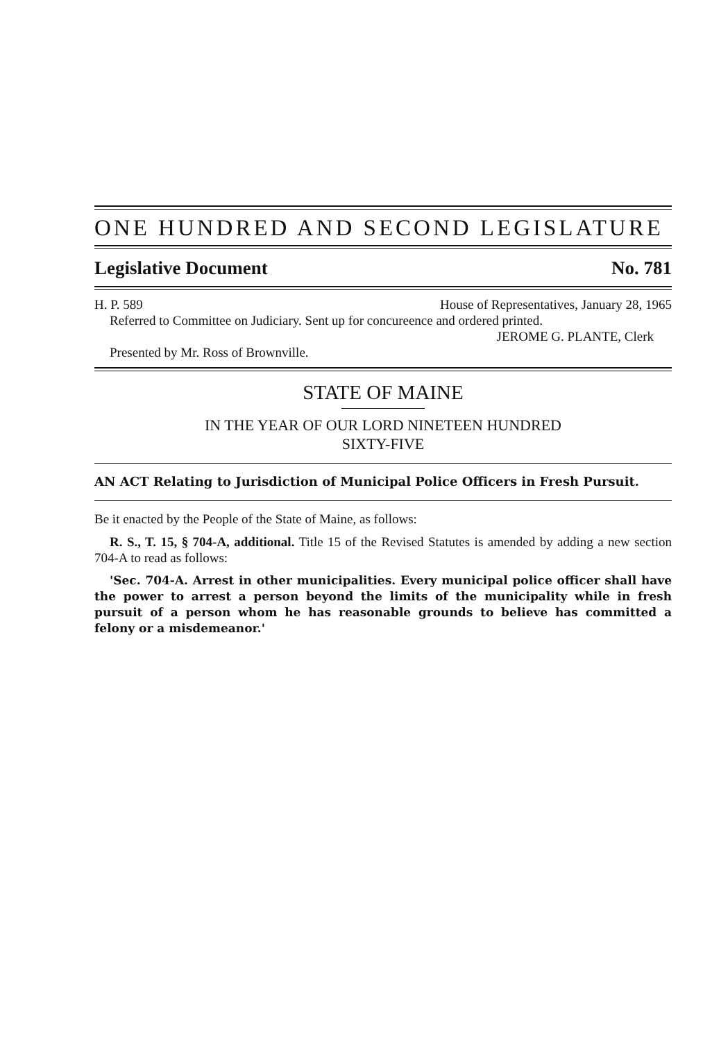ONE HUNDRED AND SECOND LEGISLATURE
Legislative Document No. 781
H. P. 589 House of Representatives, January 28, 1965
Referred to Committee on Judiciary. Sent up for concureence and ordered printed.
JEROME G. PLANTE, Clerk
Presented by Mr. Ross of Brownville.
STATE OF MAINE
IN THE YEAR OF OUR LORD NINETEEN HUNDRED
SIXTY-FIVE
AN ACT Relating to Jurisdiction of Municipal Police Officers in Fresh Pursuit.
Be it enacted by the People of the State of Maine, as follows:
R. S., T. 15, § 704-A, additional. Title 15 of the Revised Statutes is amended by adding a new section 704-A to read as follows:
'Sec. 704-A. Arrest in other municipalities. Every municipal police officer shall have the power to arrest a person beyond the limits of the municipality while in fresh pursuit of a person whom he has reasonable grounds to believe has committed a felony or a misdemeanor.'